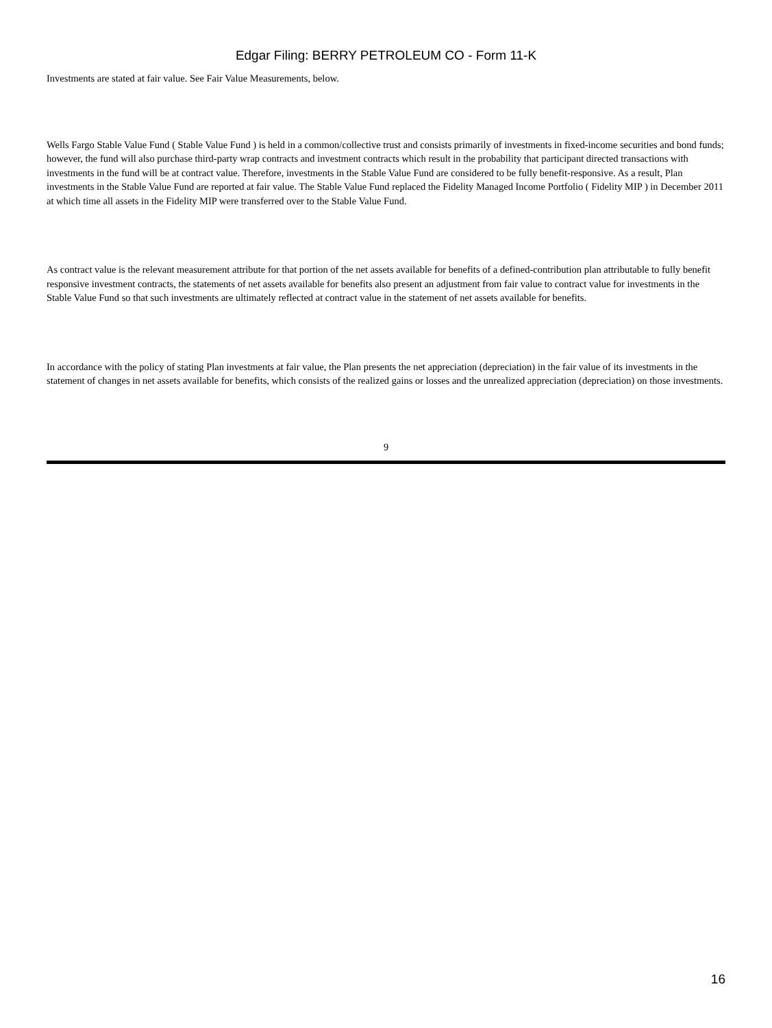Edgar Filing: BERRY PETROLEUM CO - Form 11-K
Investments are stated at fair value. See Fair Value Measurements, below.
Wells Fargo Stable Value Fund ( Stable Value Fund ) is held in a common/collective trust and consists primarily of investments in fixed-income securities and bond funds; however, the fund will also purchase third-party wrap contracts and investment contracts which result in the probability that participant directed transactions with investments in the fund will be at contract value. Therefore, investments in the Stable Value Fund are considered to be fully benefit-responsive. As a result, Plan investments in the Stable Value Fund are reported at fair value. The Stable Value Fund replaced the Fidelity Managed Income Portfolio ( Fidelity MIP ) in December 2011 at which time all assets in the Fidelity MIP were transferred over to the Stable Value Fund.
As contract value is the relevant measurement attribute for that portion of the net assets available for benefits of a defined-contribution plan attributable to fully benefit responsive investment contracts, the statements of net assets available for benefits also present an adjustment from fair value to contract value for investments in the Stable Value Fund so that such investments are ultimately reflected at contract value in the statement of net assets available for benefits.
In accordance with the policy of stating Plan investments at fair value, the Plan presents the net appreciation (depreciation) in the fair value of its investments in the statement of changes in net assets available for benefits, which consists of the realized gains or losses and the unrealized appreciation (depreciation) on those investments.
9
16